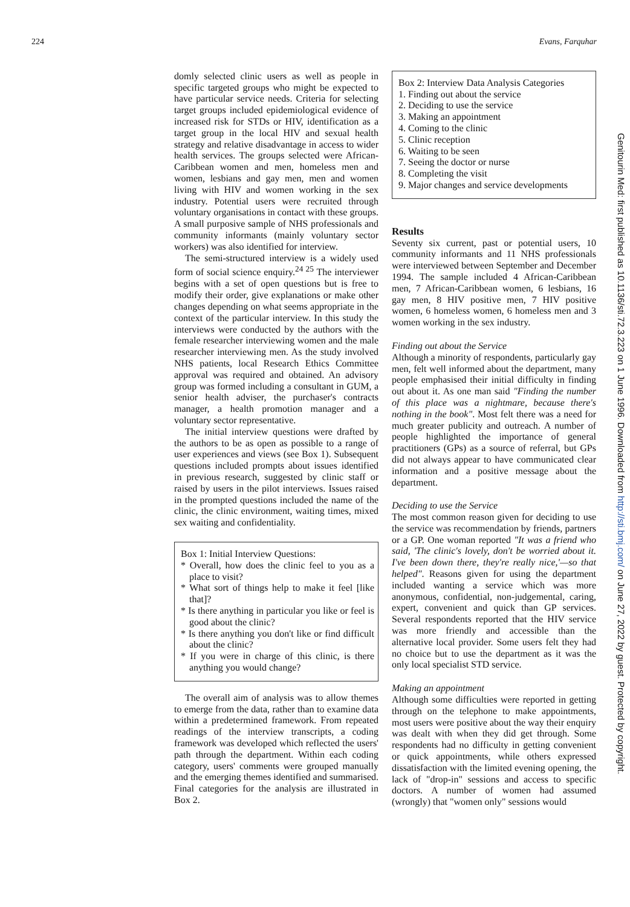224 Evans, Farquhar
domly selected clinic users as well as people in specific targeted groups who might be expected to have particular service needs. Criteria for selecting target groups included epidemiological evidence of increased risk for STDs or HIV, identification as a target group in the local HIV and sexual health strategy and relative disadvantage in access to wider health services. The groups selected were African-Caribbean women and men, homeless men and women, lesbians and gay men, men and women living with HIV and women working in the sex industry. Potential users were recruited through voluntary organisations in contact with these groups. A small purposive sample of NHS professionals and community informants (mainly voluntary sector workers) was also identified for interview.
The semi-structured interview is a widely used form of social science enquiry.<sup>24 25</sup> The interviewer begins with a set of open questions but is free to modify their order, give explanations or make other changes depending on what seems appropriate in the context of the particular interview. In this study the interviews were conducted by the authors with the female researcher interviewing women and the male researcher interviewing men. As the study involved NHS patients, local Research Ethics Committee approval was required and obtained. An advisory group was formed including a consultant in GUM, a senior health adviser, the purchaser's contracts manager, a health promotion manager and a voluntary sector representative.
The initial interview questions were drafted by the authors to be as open as possible to a range of user experiences and views (see Box 1). Subsequent questions included prompts about issues identified in previous research, suggested by clinic staff or raised by users in the pilot interviews. Issues raised in the prompted questions included the name of the clinic, the clinic environment, waiting times, mixed sex waiting and confidentiality.
Box 1: Initial Interview Questions:
* Overall, how does the clinic feel to you as a place to visit?
* What sort of things help to make it feel [like that]?
* Is there anything in particular you like or feel is good about the clinic?
* Is there anything you don't like or find difficult about the clinic?
* If you were in charge of this clinic, is there anything you would change?
The overall aim of analysis was to allow themes to emerge from the data, rather than to examine data within a predetermined framework. From repeated readings of the interview transcripts, a coding framework was developed which reflected the users' path through the department. Within each coding category, users' comments were grouped manually and the emerging themes identified and summarised. Final categories for the analysis are illustrated in Box 2.
Box 2: Interview Data Analysis Categories
1. Finding out about the service
2. Deciding to use the service
3. Making an appointment
4. Coming to the clinic
5. Clinic reception
6. Waiting to be seen
7. Seeing the doctor or nurse
8. Completing the visit
9. Major changes and service developments
Results
Seventy six current, past or potential users, 10 community informants and 11 NHS professionals were interviewed between September and December 1994. The sample included 4 African-Caribbean men, 7 African-Caribbean women, 6 lesbians, 16 gay men, 8 HIV positive men, 7 HIV positive women, 6 homeless women, 6 homeless men and 3 women working in the sex industry.
Finding out about the Service
Although a minority of respondents, particularly gay men, felt well informed about the department, many people emphasised their initial difficulty in finding out about it. As one man said "Finding the number of this place was a nightmare, because there's nothing in the book". Most felt there was a need for much greater publicity and outreach. A number of people highlighted the importance of general practitioners (GPs) as a source of referral, but GPs did not always appear to have communicated clear information and a positive message about the department.
Deciding to use the Service
The most common reason given for deciding to use the service was recommendation by friends, partners or a GP. One woman reported "It was a friend who said, 'The clinic's lovely, don't be worried about it. I've been down there, they're really nice,'—so that helped". Reasons given for using the department included wanting a service which was more anonymous, confidential, non-judgemental, caring, expert, convenient and quick than GP services. Several respondents reported that the HIV service was more friendly and accessible than the alternative local provider. Some users felt they had no choice but to use the department as it was the only local specialist STD service.
Making an appointment
Although some difficulties were reported in getting through on the telephone to make appointments, most users were positive about the way their enquiry was dealt with when they did get through. Some respondents had no difficulty in getting convenient or quick appointments, while others expressed dissatisfaction with the limited evening opening, the lack of "drop-in" sessions and access to specific doctors. A number of women had assumed (wrongly) that "women only" sessions would
Genitourin Med: first published as 10.1136/sti.72.3.223 on 1 June 1996. Downloaded from http://sti.bmj.com/ on June 27, 2022 by guest. Protected by copyright.